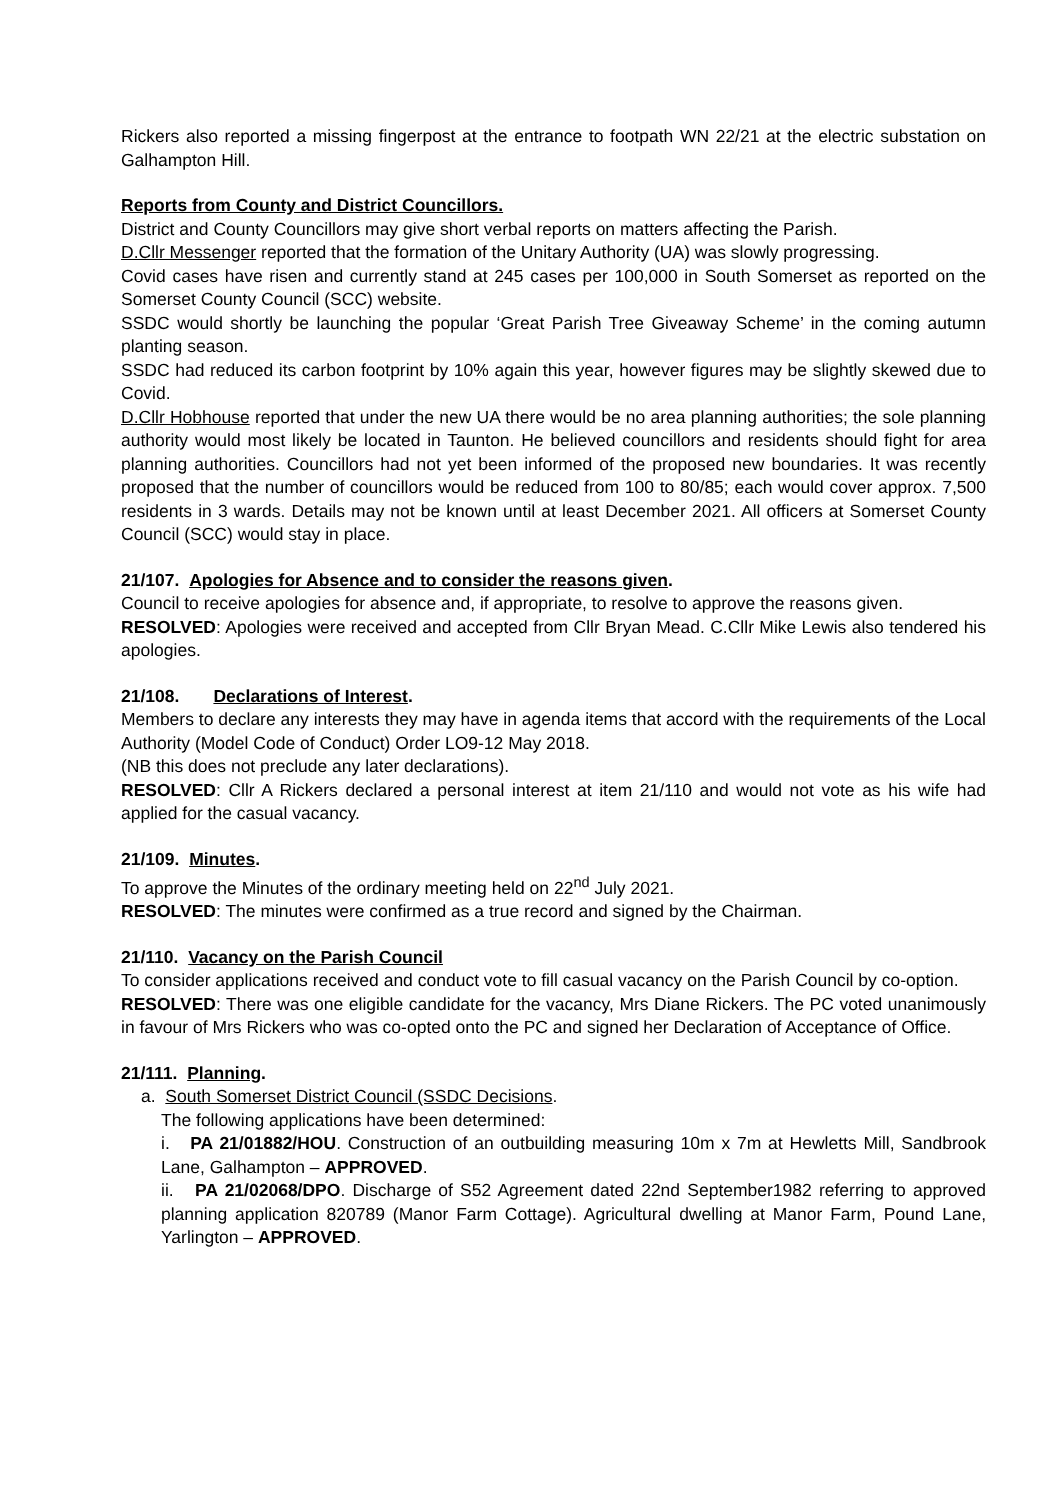Rickers also reported a missing fingerpost at the entrance to footpath WN 22/21 at the electric substation on Galhampton Hill.
Reports from County and District Councillors.
District and County Councillors may give short verbal reports on matters affecting the Parish.
D.Cllr Messenger reported that the formation of the Unitary Authority (UA) was slowly progressing.
Covid cases have risen and currently stand at 245 cases per 100,000 in South Somerset as reported on the Somerset County Council (SCC) website.
SSDC would shortly be launching the popular ‘Great Parish Tree Giveaway Scheme’ in the coming autumn planting season.
SSDC had reduced its carbon footprint by 10% again this year, however figures may be slightly skewed due to Covid.
D.Cllr Hobhouse reported that under the new UA there would be no area planning authorities; the sole planning authority would most likely be located in Taunton. He believed councillors and residents should fight for area planning authorities. Councillors had not yet been informed of the proposed new boundaries. It was recently proposed that the number of councillors would be reduced from 100 to 80/85; each would cover approx. 7,500 residents in 3 wards. Details may not be known until at least December 2021. All officers at Somerset County Council (SCC) would stay in place.
21/107. Apologies for Absence and to consider the reasons given.
Council to receive apologies for absence and, if appropriate, to resolve to approve the reasons given.
RESOLVED: Apologies were received and accepted from Cllr Bryan Mead. C.Cllr Mike Lewis also tendered his apologies.
21/108. Declarations of Interest.
Members to declare any interests they may have in agenda items that accord with the requirements of the Local Authority (Model Code of Conduct) Order LO9-12 May 2018.
(NB this does not preclude any later declarations).
RESOLVED: Cllr A Rickers declared a personal interest at item 21/110 and would not vote as his wife had applied for the casual vacancy.
21/109. Minutes.
To approve the Minutes of the ordinary meeting held on 22<sup>nd</sup> July 2021.
RESOLVED: The minutes were confirmed as a true record and signed by the Chairman.
21/110. Vacancy on the Parish Council
To consider applications received and conduct vote to fill casual vacancy on the Parish Council by co-option.
RESOLVED: There was one eligible candidate for the vacancy, Mrs Diane Rickers. The PC voted unanimously in favour of Mrs Rickers who was co-opted onto the PC and signed her Declaration of Acceptance of Office.
21/111. Planning.
a. South Somerset District Council (SSDC Decisions.
The following applications have been determined:
i. PA 21/01882/HOU. Construction of an outbuilding measuring 10m x 7m at Hewletts Mill, Sandbrook Lane, Galhampton – APPROVED.
ii. PA 21/02068/DPO. Discharge of S52 Agreement dated 22nd September1982 referring to approved planning application 820789 (Manor Farm Cottage). Agricultural dwelling at Manor Farm, Pound Lane, Yarlington – APPROVED.